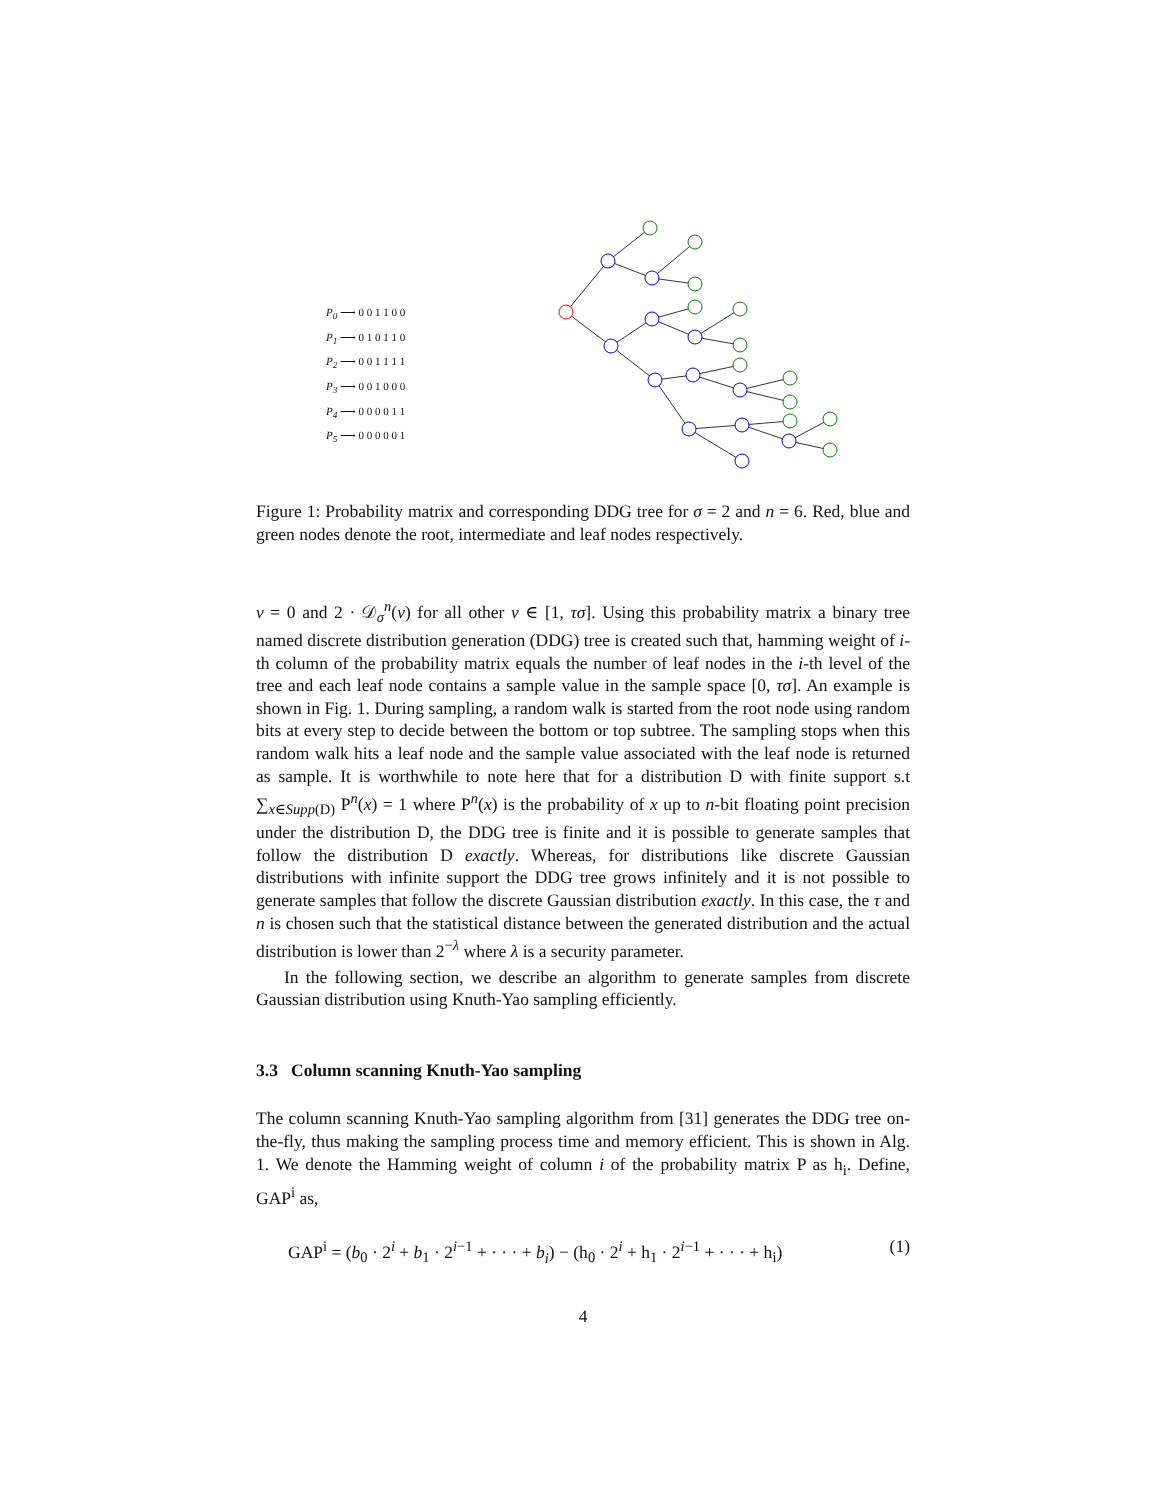P<sub>0</sub> ⟶ 0 0 1 1 0 0
P<sub>1</sub> ⟶ 0 1 0 1 1 0
P<sub>2</sub> ⟶ 0 0 1 1 1 1
P<sub>3</sub> ⟶ 0 0 1 0 0 0
P<sub>4</sub> ⟶ 0 0 0 0 1 1
P<sub>5</sub> ⟶ 0 0 0 0 0 1
Figure 1: Probability matrix and corresponding DDG tree for σ = 2 and n = 6. Red, blue and green nodes denote the root, intermediate and leaf nodes respectively.
v = 0 and 2 · 𝒟<sub>σ</sub><sup>n</sup>(v) for all other v ∈ [1, τσ]. Using this probability matrix a binary tree named discrete distribution generation (DDG) tree is created such that, hamming weight of i-th column of the probability matrix equals the number of leaf nodes in the i-th level of the tree and each leaf node contains a sample value in the sample space [0, τσ]. An example is shown in Fig. 1. During sampling, a random walk is started from the root node using random bits at every step to decide between the bottom or top subtree. The sampling stops when this random walk hits a leaf node and the sample value associated with the leaf node is returned as sample. It is worthwhile to note here that for a distribution D with finite support s.t ∑<sub>x∈Supp(D)</sub> P<sup>n</sup>(x) = 1 where P<sup>n</sup>(x) is the probability of x up to n-bit floating point precision under the distribution D, the DDG tree is finite and it is possible to generate samples that follow the distribution D exactly. Whereas, for distributions like discrete Gaussian distributions with infinite support the DDG tree grows infinitely and it is not possible to generate samples that follow the discrete Gaussian distribution exactly. In this case, the τ and n is chosen such that the statistical distance between the generated distribution and the actual distribution is lower than 2<sup>−λ</sup> where λ is a security parameter.
In the following section, we describe an algorithm to generate samples from discrete Gaussian distribution using Knuth-Yao sampling efficiently.
3.3 Column scanning Knuth-Yao sampling
The column scanning Knuth-Yao sampling algorithm from [31] generates the DDG tree on-the-fly, thus making the sampling process time and memory efficient. This is shown in Alg. 1. We denote the Hamming weight of column i of the probability matrix P as h<sub>i</sub>. Define, GAP<sup>i</sup> as,
GAP<sup>i</sup> = (b<sub>0</sub> · 2<sup>i</sup> + b<sub>1</sub> · 2<sup>i−1</sup> + · · · + b<sub>i</sub>) − (h<sub>0</sub> · 2<sup>i</sup> + h<sub>1</sub> · 2<sup>i−1</sup> + · · · + h<sub>i</sub>) (1)
4